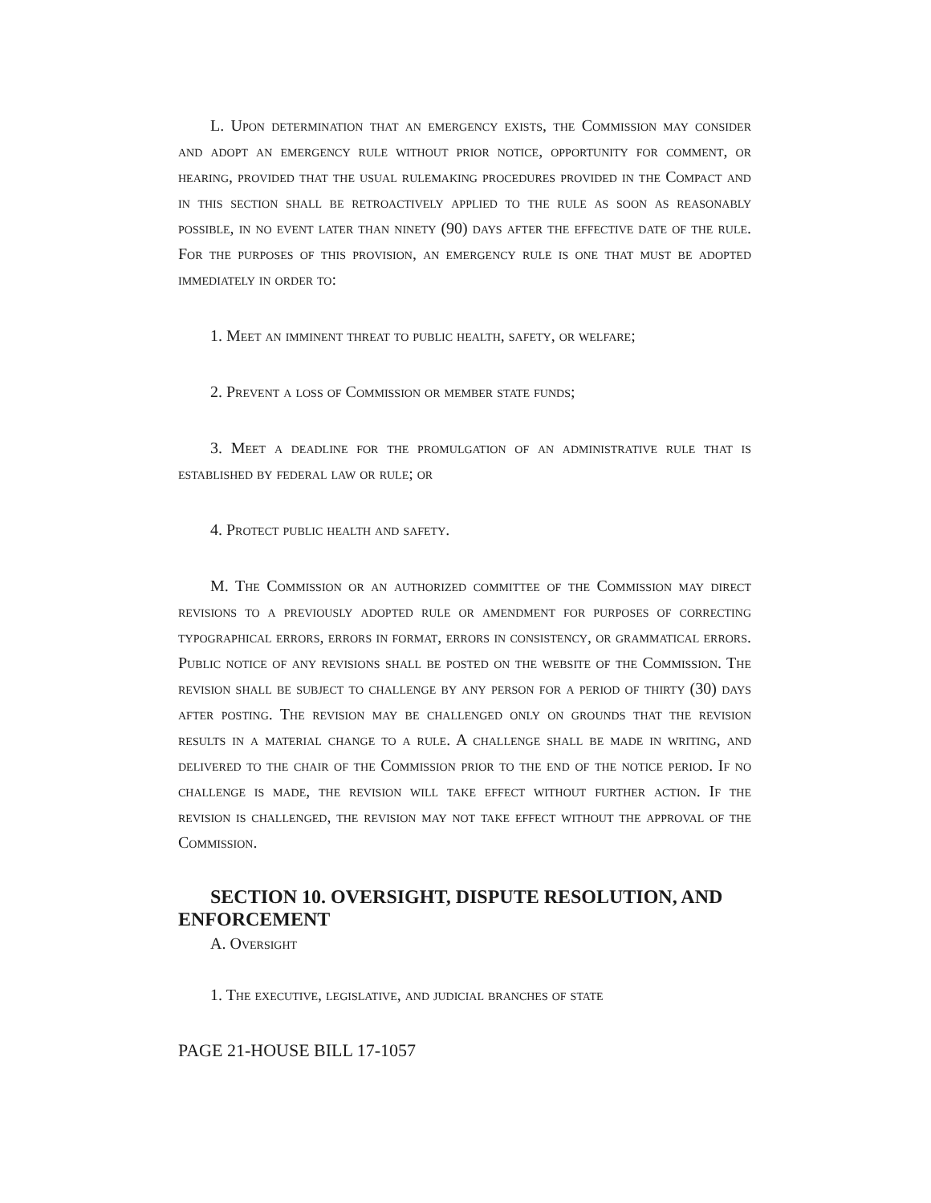L. Upon determination that an emergency exists, the Commission may consider and adopt an emergency rule without prior notice, opportunity for comment, or hearing, provided that the usual rulemaking procedures provided in the Compact and in this section shall be retroactively applied to the rule as soon as reasonably possible, in no event later than ninety (90) days after the effective date of the rule. For the purposes of this provision, an emergency rule is one that must be adopted immediately in order to:
1. Meet an imminent threat to public health, safety, or welfare;
2. Prevent a loss of Commission or member state funds;
3. Meet a deadline for the promulgation of an administrative rule that is established by federal law or rule; or
4. Protect public health and safety.
M. The Commission or an authorized committee of the Commission may direct revisions to a previously adopted rule or amendment for purposes of correcting typographical errors, errors in format, errors in consistency, or grammatical errors. Public notice of any revisions shall be posted on the website of the Commission. The revision shall be subject to challenge by any person for a period of thirty (30) days after posting. The revision may be challenged only on grounds that the revision results in a material change to a rule. A challenge shall be made in writing, and delivered to the chair of the Commission prior to the end of the notice period. If no challenge is made, the revision will take effect without further action. If the revision is challenged, the revision may not take effect without the approval of the Commission.
SECTION 10. OVERSIGHT, DISPUTE RESOLUTION, AND ENFORCEMENT
A. Oversight
1. The executive, legislative, and judicial branches of state
PAGE 21-HOUSE BILL 17-1057